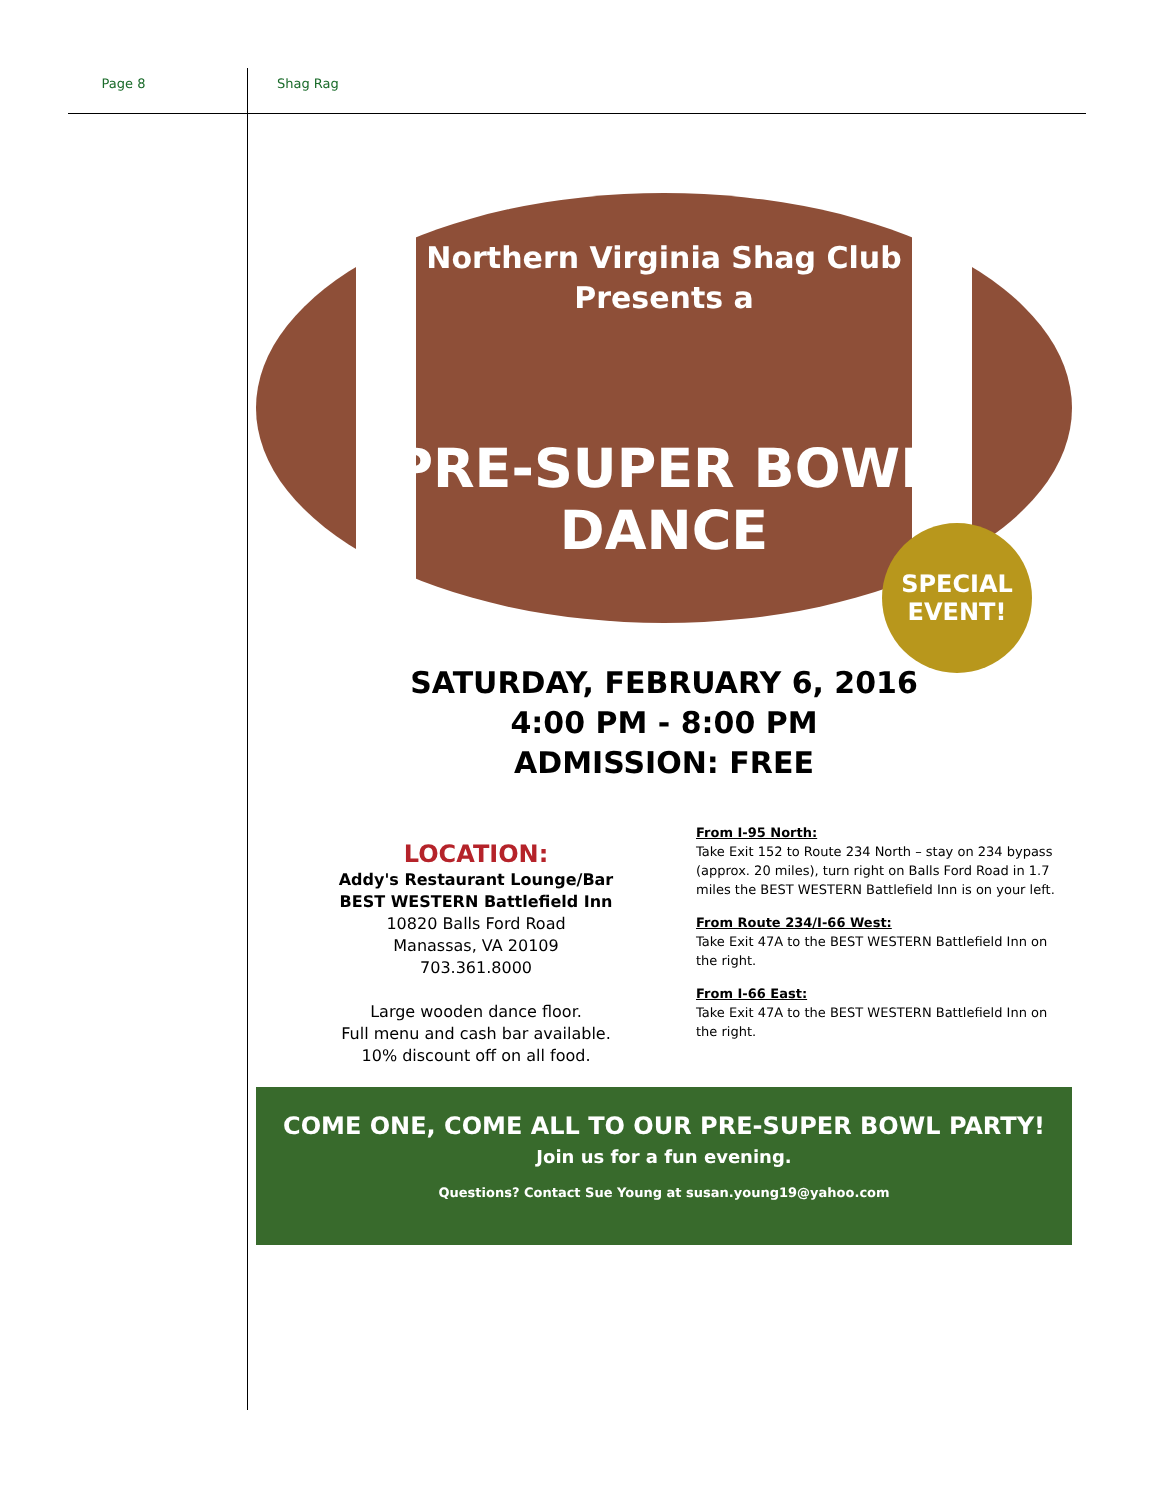Page 8 Shag Rag
Northern Virginia Shag Club
Presents a
PRE-SUPER BOWL
DANCE
SPECIAL
EVENT!
SATURDAY, FEBRUARY 6, 2016
4:00 PM - 8:00 PM
ADMISSION: FREE
LOCATION:
Addy's Restaurant Lounge/Bar
BEST WESTERN Battlefield Inn
10820 Balls Ford Road
Manassas, VA 20109
703.361.8000
Large wooden dance floor.
Full menu and cash bar available.
10% discount off on all food.
From I-95 North:
Take Exit 152 to Route 234 North – stay on 234 bypass (approx. 20 miles), turn right on Balls Ford Road in 1.7 miles the BEST WESTERN Battlefield Inn is on your left.
From Route 234/I-66 West:
Take Exit 47A to the BEST WESTERN Battlefield Inn on the right.
From I-66 East:
Take Exit 47A to the BEST WESTERN Battlefield Inn on the right.
COME ONE, COME ALL TO OUR PRE-SUPER BOWL PARTY!
Join us for a fun evening.
Questions? Contact Sue Young at susan.young19@yahoo.com